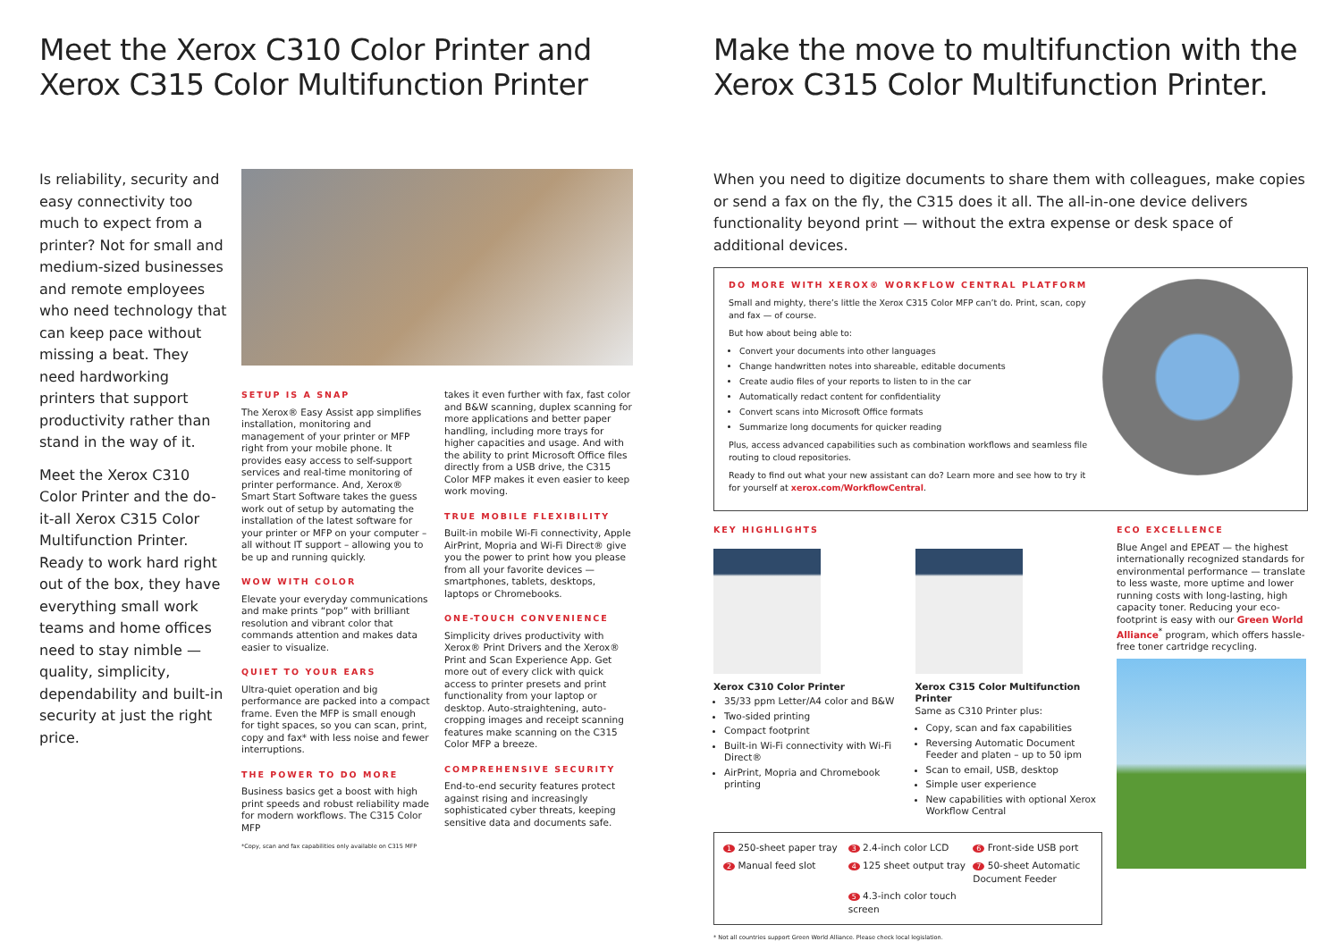Meet the Xerox C310 Color Printer and Xerox C315 Color Multifunction Printer
Is reliability, security and easy connectivity too much to expect from a printer? Not for small and medium-sized businesses and remote employees who need technology that can keep pace without missing a beat. They need hardworking printers that support productivity rather than stand in the way of it.
Meet the Xerox C310 Color Printer and the do-it-all Xerox C315 Color Multifunction Printer. Ready to work hard right out of the box, they have everything small work teams and home offices need to stay nimble — quality, simplicity, dependability and built-in security at just the right price.
SETUP IS A SNAP
The Xerox® Easy Assist app simplifies installation, monitoring and management of your printer or MFP right from your mobile phone. It provides easy access to self-support services and real-time monitoring of printer performance. And, Xerox® Smart Start Software takes the guess work out of setup by automating the installation of the latest software for your printer or MFP on your computer – all without IT support – allowing you to be up and running quickly.
WOW WITH COLOR
Elevate your everyday communications and make prints “pop” with brilliant resolution and vibrant color that commands attention and makes data easier to visualize.
QUIET TO YOUR EARS
Ultra-quiet operation and big performance are packed into a compact frame. Even the MFP is small enough for tight spaces, so you can scan, print, copy and fax* with less noise and fewer interruptions.
THE POWER TO DO MORE
Business basics get a boost with high print speeds and robust reliability made for modern workflows. The C315 Color MFP
*Copy, scan and fax capabilities only available on C315 MFP
takes it even further with fax, fast color and B&W scanning, duplex scanning for more applications and better paper handling, including more trays for higher capacities and usage. And with the ability to print Microsoft Office files directly from a USB drive, the C315 Color MFP makes it even easier to keep work moving.
TRUE MOBILE FLEXIBILITY
Built-in mobile Wi-Fi connectivity, Apple AirPrint, Mopria and Wi-Fi Direct® give you the power to print how you please from all your favorite devices — smartphones, tablets, desktops, laptops or Chromebooks.
ONE-TOUCH CONVENIENCE
Simplicity drives productivity with Xerox® Print Drivers and the Xerox® Print and Scan Experience App. Get more out of every click with quick access to printer presets and print functionality from your laptop or desktop. Auto-straightening, auto-cropping images and receipt scanning features make scanning on the C315 Color MFP a breeze.
COMPREHENSIVE SECURITY
End-to-end security features protect against rising and increasingly sophisticated cyber threats, keeping sensitive data and documents safe.
Make the move to multifunction with the Xerox C315 Color Multifunction Printer.
When you need to digitize documents to share them with colleagues, make copies or send a fax on the fly, the C315 does it all. The all-in-one device delivers functionality beyond print — without the extra expense or desk space of additional devices.
DO MORE WITH XEROX® WORKFLOW CENTRAL PLATFORM
Small and mighty, there’s little the Xerox C315 Color MFP can’t do. Print, scan, copy and fax — of course.
But how about being able to:
Convert your documents into other languages
Change handwritten notes into shareable, editable documents
Create audio files of your reports to listen to in the car
Automatically redact content for confidentiality
Convert scans into Microsoft Office formats
Summarize long documents for quicker reading
Plus, access advanced capabilities such as combination workflows and seamless file routing to cloud repositories.
Ready to find out what your new assistant can do? Learn more and see how to try it for yourself at xerox.com/WorkflowCentral.
KEY HIGHLIGHTS
Xerox C310 Color Printer
35/33 ppm Letter/A4 color and B&W
Two-sided printing
Compact footprint
Built-in Wi-Fi connectivity with Wi-Fi Direct®
AirPrint, Mopria and Chromebook printing
Xerox C315 Color Multifunction Printer
Same as C310 Printer plus:
Copy, scan and fax capabilities
Reversing Automatic Document Feeder and platen – up to 50 ipm
Scan to email, USB, desktop
Simple user experience
New capabilities with optional Xerox Workflow Central
1 250-sheet paper tray
3 2.4-inch color LCD
6 Front-side USB port
2 Manual feed slot
4 125 sheet output tray
7 50-sheet Automatic Document Feeder
5 4.3-inch color touch screen
* Not all countries support Green World Alliance. Please check local legislation.
ECO EXCELLENCE
Blue Angel and EPEAT — the highest internationally recognized standards for environmental performance — translate to less waste, more uptime and lower running costs with long-lasting, high capacity toner. Reducing your eco-footprint is easy with our Green World Alliance<sup>*</sup> program, which offers hassle-free toner cartridge recycling.